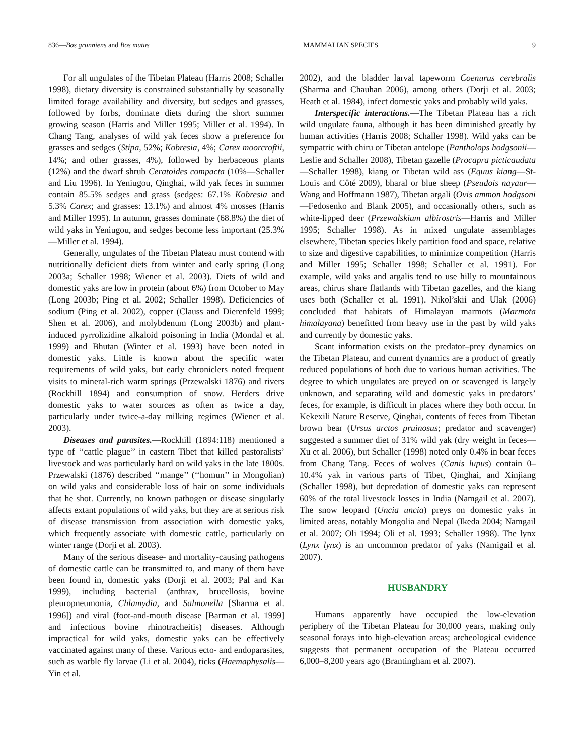836—Bos grunniens and Bos mutus MAMMALIAN SPECIES 9
For all ungulates of the Tibetan Plateau (Harris 2008; Schaller 1998), dietary diversity is constrained substantially by seasonally limited forage availability and diversity, but sedges and grasses, followed by forbs, dominate diets during the short summer growing season (Harris and Miller 1995; Miller et al. 1994). In Chang Tang, analyses of wild yak feces show a preference for grasses and sedges (Stipa, 52%; Kobresia, 4%; Carex moorcroftii, 14%; and other grasses, 4%), followed by herbaceous plants (12%) and the dwarf shrub Ceratoides compacta (10%—Schaller and Liu 1996). In Yeniugou, Qinghai, wild yak feces in summer contain 85.5% sedges and grass (sedges: 67.1% Kobresia and 5.3% Carex; and grasses: 13.1%) and almost 4% mosses (Harris and Miller 1995). In autumn, grasses dominate (68.8%) the diet of wild yaks in Yeniugou, and sedges become less important (25.3%—Miller et al. 1994).
Generally, ungulates of the Tibetan Plateau must contend with nutritionally deficient diets from winter and early spring (Long 2003a; Schaller 1998; Wiener et al. 2003). Diets of wild and domestic yaks are low in protein (about 6%) from October to May (Long 2003b; Ping et al. 2002; Schaller 1998). Deficiencies of sodium (Ping et al. 2002), copper (Clauss and Dierenfeld 1999; Shen et al. 2006), and molybdenum (Long 2003b) and plant-induced pyrrolizidine alkaloid poisoning in India (Mondal et al. 1999) and Bhutan (Winter et al. 1993) have been noted in domestic yaks. Little is known about the specific water requirements of wild yaks, but early chroniclers noted frequent visits to mineral-rich warm springs (Przewalski 1876) and rivers (Rockhill 1894) and consumption of snow. Herders drive domestic yaks to water sources as often as twice a day, particularly under twice-a-day milking regimes (Wiener et al. 2003).
Diseases and parasites.—Rockhill (1894:118) mentioned a type of ‘‘cattle plague’’ in eastern Tibet that killed pastoralists’ livestock and was particularly hard on wild yaks in the late 1800s. Przewalski (1876) described ‘‘mange’’ (‘‘homun’’ in Mongolian) on wild yaks and considerable loss of hair on some individuals that he shot. Currently, no known pathogen or disease singularly affects extant populations of wild yaks, but they are at serious risk of disease transmission from association with domestic yaks, which frequently associate with domestic cattle, particularly on winter range (Dorji et al. 2003).
Many of the serious disease- and mortality-causing pathogens of domestic cattle can be transmitted to, and many of them have been found in, domestic yaks (Dorji et al. 2003; Pal and Kar 1999), including bacterial (anthrax, brucellosis, bovine pleuropneumonia, Chlamydia, and Salmonella [Sharma et al. 1996]) and viral (foot-and-mouth disease [Barman et al. 1999] and infectious bovine rhinotracheitis) diseases. Although impractical for wild yaks, domestic yaks can be effectively vaccinated against many of these. Various ecto- and endoparasites, such as warble fly larvae (Li et al. 2004), ticks (Haemaphysalis—Yin et al.
2002), and the bladder larval tapeworm Coenurus cerebralis (Sharma and Chauhan 2006), among others (Dorji et al. 2003; Heath et al. 1984), infect domestic yaks and probably wild yaks.
Interspecific interactions.—The Tibetan Plateau has a rich wild ungulate fauna, although it has been diminished greatly by human activities (Harris 2008; Schaller 1998). Wild yaks can be sympatric with chiru or Tibetan antelope (Pantholops hodgsonii—Leslie and Schaller 2008), Tibetan gazelle (Procapra picticaudata—Schaller 1998), kiang or Tibetan wild ass (Equus kiang—St-Louis and Côté 2009), bharal or blue sheep (Pseudois nayaur—Wang and Hoffmann 1987), Tibetan argali (Ovis ammon hodgsoni—Fedosenko and Blank 2005), and occasionally others, such as white-lipped deer (Przewalskium albirostris—Harris and Miller 1995; Schaller 1998). As in mixed ungulate assemblages elsewhere, Tibetan species likely partition food and space, relative to size and digestive capabilities, to minimize competition (Harris and Miller 1995; Schaller 1998; Schaller et al. 1991). For example, wild yaks and argalis tend to use hilly to mountainous areas, chirus share flatlands with Tibetan gazelles, and the kiang uses both (Schaller et al. 1991). Nikol’skii and Ulak (2006) concluded that habitats of Himalayan marmots (Marmota himalayana) benefitted from heavy use in the past by wild yaks and currently by domestic yaks.
Scant information exists on the predator–prey dynamics on the Tibetan Plateau, and current dynamics are a product of greatly reduced populations of both due to various human activities. The degree to which ungulates are preyed on or scavenged is largely unknown, and separating wild and domestic yaks in predators’ feces, for example, is difficult in places where they both occur. In Kekexili Nature Reserve, Qinghai, contents of feces from Tibetan brown bear (Ursus arctos pruinosus; predator and scavenger) suggested a summer diet of 31% wild yak (dry weight in feces—Xu et al. 2006), but Schaller (1998) noted only 0.4% in bear feces from Chang Tang. Feces of wolves (Canis lupus) contain 0–10.4% yak in various parts of Tibet, Qinghai, and Xinjiang (Schaller 1998), but depredation of domestic yaks can represent 60% of the total livestock losses in India (Namgail et al. 2007). The snow leopard (Uncia uncia) preys on domestic yaks in limited areas, notably Mongolia and Nepal (Ikeda 2004; Namgail et al. 2007; Oli 1994; Oli et al. 1993; Schaller 1998). The lynx (Lynx lynx) is an uncommon predator of yaks (Namigail et al. 2007).
HUSBANDRY
Humans apparently have occupied the low-elevation periphery of the Tibetan Plateau for 30,000 years, making only seasonal forays into high-elevation areas; archeological evidence suggests that permanent occupation of the Plateau occurred 6,000–8,200 years ago (Brantingham et al. 2007).